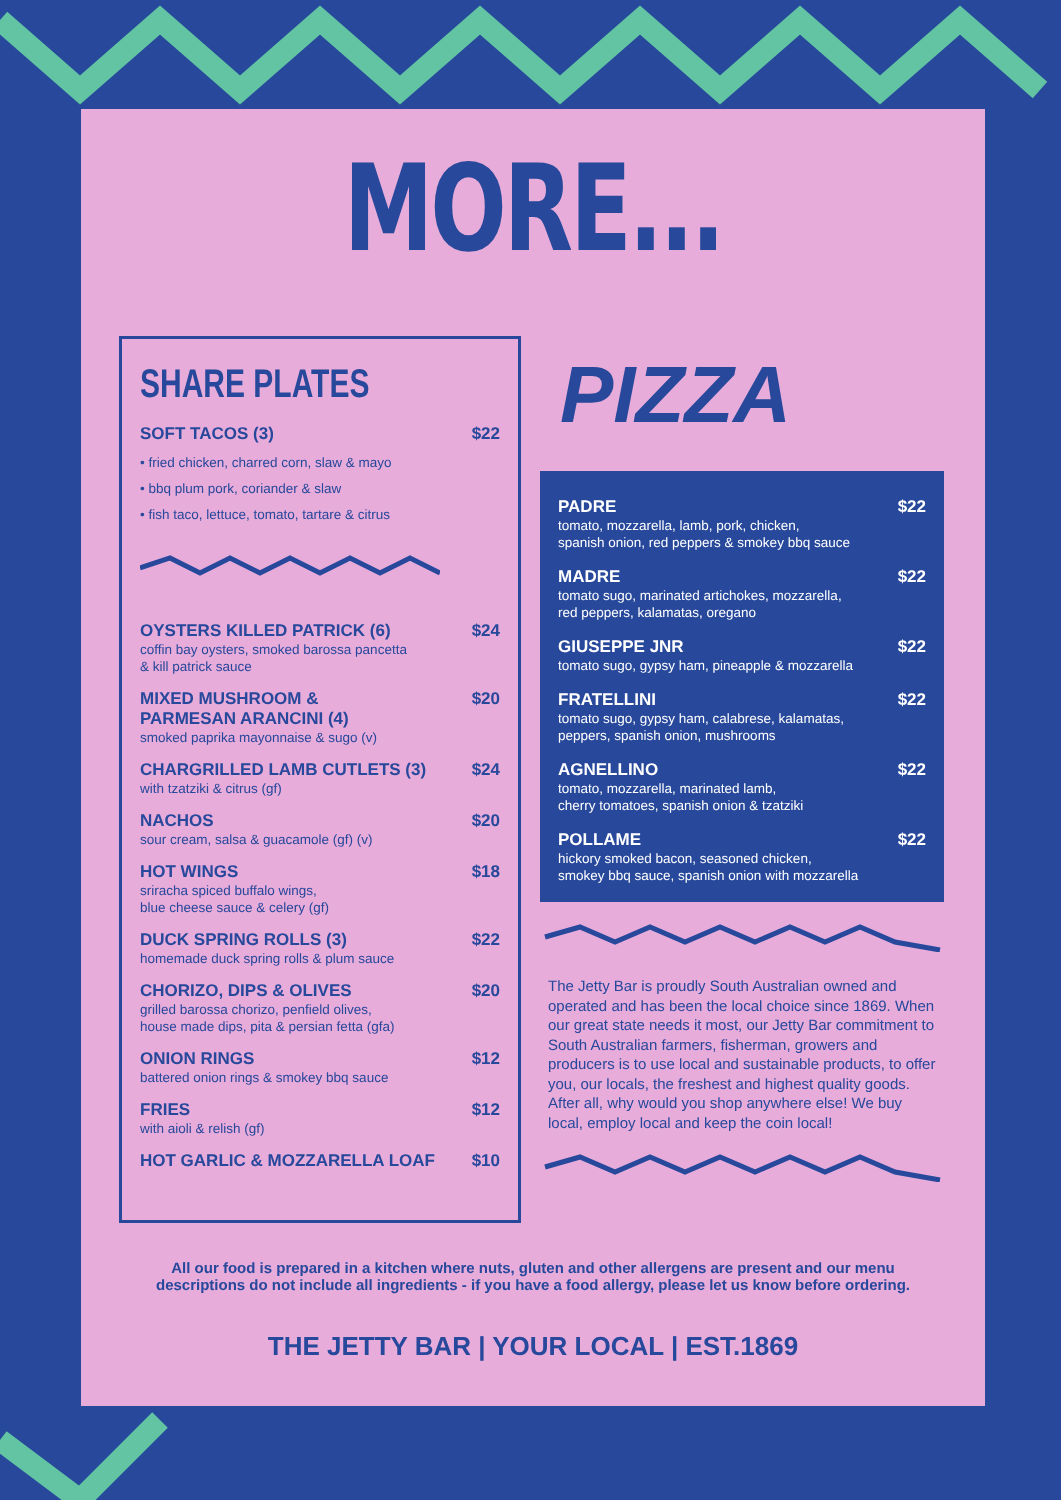MORE...
SHARE PLATES
SOFT TACOS (3) $22
• fried chicken, charred corn, slaw & mayo
• bbq plum pork, coriander & slaw
• fish taco, lettuce, tomato, tartare & citrus
OYSTERS KILLED PATRICK (6) $24
coffin bay oysters, smoked barossa pancetta
& kill patrick sauce
MIXED MUSHROOM &
PARMESAN ARANCINI (4) $20
smoked paprika mayonnaise & sugo (v)
CHARGRILLED LAMB CUTLETS (3) $24
with tzatziki & citrus (gf)
NACHOS $20
sour cream, salsa & guacamole (gf) (v)
HOT WINGS $18
sriracha spiced buffalo wings,
blue cheese sauce & celery (gf)
DUCK SPRING ROLLS (3) $22
homemade duck spring rolls & plum sauce
CHORIZO, DIPS & OLIVES $20
grilled barossa chorizo, penfield olives,
house made dips, pita & persian fetta (gfa)
ONION RINGS $12
battered onion rings & smokey bbq sauce
FRIES $12
with aioli & relish (gf)
HOT GARLIC & MOZZARELLA LOAF $10
PIZZA
PADRE $22
tomato, mozzarella, lamb, pork, chicken,
spanish onion, red peppers & smokey bbq sauce
MADRE $22
tomato sugo, marinated artichokes, mozzarella,
red peppers, kalamatas, oregano
GIUSEPPE JNR $22
tomato sugo, gypsy ham, pineapple & mozzarella
FRATELLINI $22
tomato sugo, gypsy ham, calabrese, kalamatas,
peppers, spanish onion, mushrooms
AGNELLINO $22
tomato, mozzarella, marinated lamb,
cherry tomatoes, spanish onion & tzatziki
POLLAME $22
hickory smoked bacon, seasoned chicken,
smokey bbq sauce, spanish onion with mozzarella
The Jetty Bar is proudly South Australian owned and operated and has been the local choice since 1869. When our great state needs it most, our Jetty Bar commitment to South Australian farmers, fisherman, growers and producers is to use local and sustainable products, to offer you, our locals, the freshest and highest quality goods. After all, why would you shop anywhere else! We buy local, employ local and keep the coin local!
All our food is prepared in a kitchen where nuts, gluten and other allergens are present and our menu
descriptions do not include all ingredients - if you have a food allergy, please let us know before ordering.
THE JETTY BAR | YOUR LOCAL | EST.1869